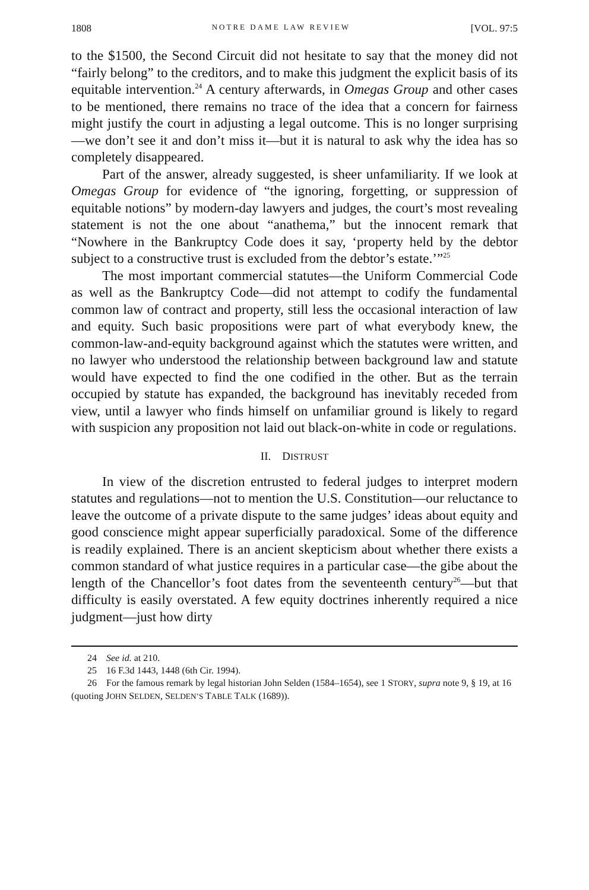1808 NOTRE DAME LAW REVIEW [VOL. 97:5
to the $1500, the Second Circuit did not hesitate to say that the money did not “fairly belong” to the creditors, and to make this judgment the explicit basis of its equitable intervention.<sup>24</sup> A century afterwards, in Omegas Group and other cases to be mentioned, there remains no trace of the idea that a concern for fairness might justify the court in adjusting a legal outcome. This is no longer surprising—we don’t see it and don’t miss it—but it is natural to ask why the idea has so completely disappeared.
Part of the answer, already suggested, is sheer unfamiliarity. If we look at Omegas Group for evidence of “the ignoring, forgetting, or suppression of equitable notions” by modern-day lawyers and judges, the court’s most revealing statement is not the one about “anathema,” but the innocent remark that “Nowhere in the Bankruptcy Code does it say, ‘property held by the debtor subject to a constructive trust is excluded from the debtor’s estate.’”<sup>25</sup>
The most important commercial statutes—the Uniform Commercial Code as well as the Bankruptcy Code—did not attempt to codify the fundamental common law of contract and property, still less the occasional interaction of law and equity. Such basic propositions were part of what everybody knew, the common-law-and-equity background against which the statutes were written, and no lawyer who understood the relationship between background law and statute would have expected to find the one codified in the other. But as the terrain occupied by statute has expanded, the background has inevitably receded from view, until a lawyer who finds himself on unfamiliar ground is likely to regard with suspicion any proposition not laid out black-on-white in code or regulations.
II. DISTRUST
In view of the discretion entrusted to federal judges to interpret modern statutes and regulations—not to mention the U.S. Constitution—our reluctance to leave the outcome of a private dispute to the same judges’ ideas about equity and good conscience might appear superficially paradoxical. Some of the difference is readily explained. There is an ancient skepticism about whether there exists a common standard of what justice requires in a particular case—the gibe about the length of the Chancellor’s foot dates from the seventeenth century<sup>26</sup>—but that difficulty is easily overstated. A few equity doctrines inherently required a nice judgment—just how dirty
24 See id. at 210.
25 16 F.3d 1443, 1448 (6th Cir. 1994).
26 For the famous remark by legal historian John Selden (1584–1654), see 1 STORY, supra note 9, § 19, at 16 (quoting JOHN SELDEN, SELDEN’S TABLE TALK (1689)).